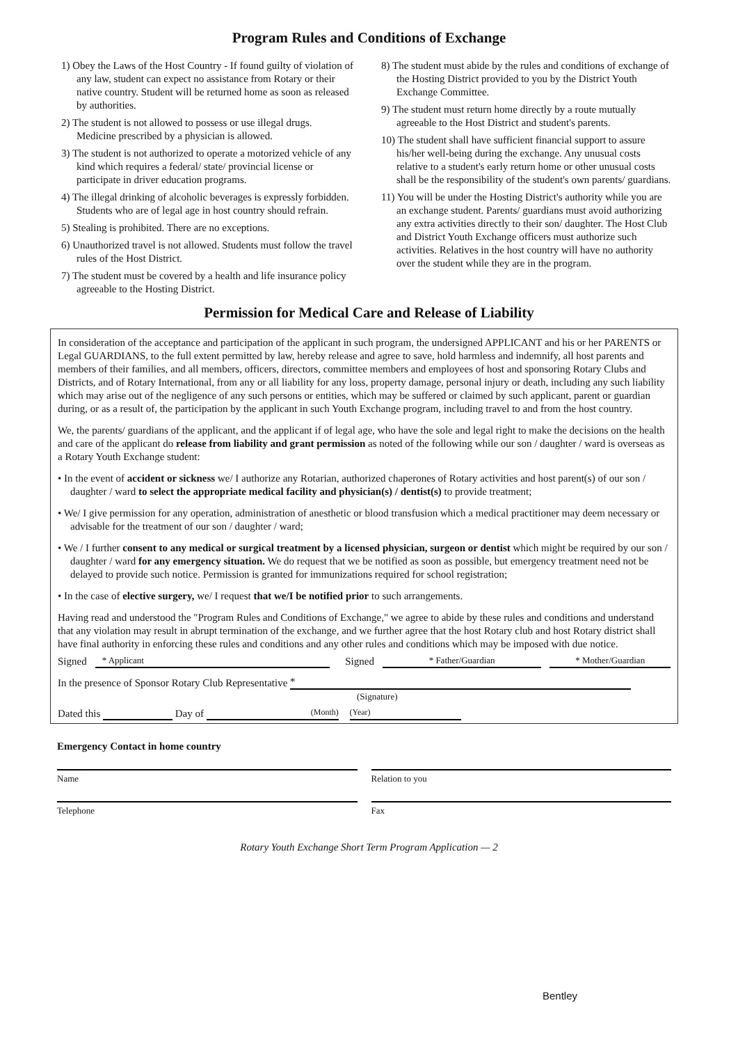Program Rules and Conditions of Exchange
1) Obey the Laws of the Host Country - If found guilty of violation of any law, student can expect no assistance from Rotary or their native country. Student will be returned home as soon as released by authorities.
2) The student is not allowed to possess or use illegal drugs. Medicine prescribed by a physician is allowed.
3) The student is not authorized to operate a motorized vehicle of any kind which requires a federal/ state/ provincial license or participate in driver education programs.
4) The illegal drinking of alcoholic beverages is expressly forbidden. Students who are of legal age in host country should refrain.
5) Stealing is prohibited. There are no exceptions.
6) Unauthorized travel is not allowed. Students must follow the travel rules of the Host District.
7) The student must be covered by a health and life insurance policy agreeable to the Hosting District.
8) The student must abide by the rules and conditions of exchange of the Hosting District provided to you by the District Youth Exchange Committee.
9) The student must return home directly by a route mutually agreeable to the Host District and student's parents.
10) The student shall have sufficient financial support to assure his/her well-being during the exchange. Any unusual costs relative to a student's early return home or other unusual costs shall be the responsibility of the student's own parents/ guardians.
11) You will be under the Hosting District's authority while you are an exchange student. Parents/ guardians must avoid authorizing any extra activities directly to their son/ daughter. The Host Club and District Youth Exchange officers must authorize such activities. Relatives in the host country will have no authority over the student while they are in the program.
Permission for Medical Care and Release of Liability
In consideration of the acceptance and participation of the applicant in such program, the undersigned APPLICANT and his or her PARENTS or Legal GUARDIANS, to the full extent permitted by law, hereby release and agree to save, hold harmless and indemnify, all host parents and members of their families, and all members, officers, directors, committee members and employees of host and sponsoring Rotary Clubs and Districts, and of Rotary International, from any or all liability for any loss, property damage, personal injury or death, including any such liability which may arise out of the negligence of any such persons or entities, which may be suffered or claimed by such applicant, parent or guardian during, or as a result of, the participation by the applicant in such Youth Exchange program, including travel to and from the host country.
We, the parents/ guardians of the applicant, and the applicant if of legal age, who have the sole and legal right to make the decisions on the health and care of the applicant do release from liability and grant permission as noted of the following while our son / daughter / ward is overseas as a Rotary Youth Exchange student:
• In the event of accident or sickness we/ I authorize any Rotarian, authorized chaperones of Rotary activities and host parent(s) of our son / daughter / ward to select the appropriate medical facility and physician(s) / dentist(s) to provide treatment;
• We/ I give permission for any operation, administration of anesthetic or blood transfusion which a medical practitioner may deem necessary or advisable for the treatment of our son / daughter / ward;
• We / I further consent to any medical or surgical treatment by a licensed physician, surgeon or dentist which might be required by our son / daughter / ward for any emergency situation. We do request that we be notified as soon as possible, but emergency treatment need not be delayed to provide such notice. Permission is granted for immunizations required for school registration;
• In the case of elective surgery, we/ I request that we/I be notified prior to such arrangements.
Having read and understood the "Program Rules and Conditions of Exchange," we agree to abide by these rules and conditions and understand that any violation may result in abrupt termination of the exchange, and we further agree that the host Rotary club and host Rotary district shall have final authority in enforcing these rules and conditions and any other rules and conditions which may be imposed with due notice.
Signed * Applicant Signed * Father/Guardian * Mother/Guardian
In the presence of Sponsor Rotary Club Representative *
(Signature)
Dated this Day of (Month) (Year)
Emergency Contact in home country
Name Relation to you
Telephone Fax
Rotary Youth Exchange Short Term Program Application — 2
Bentley